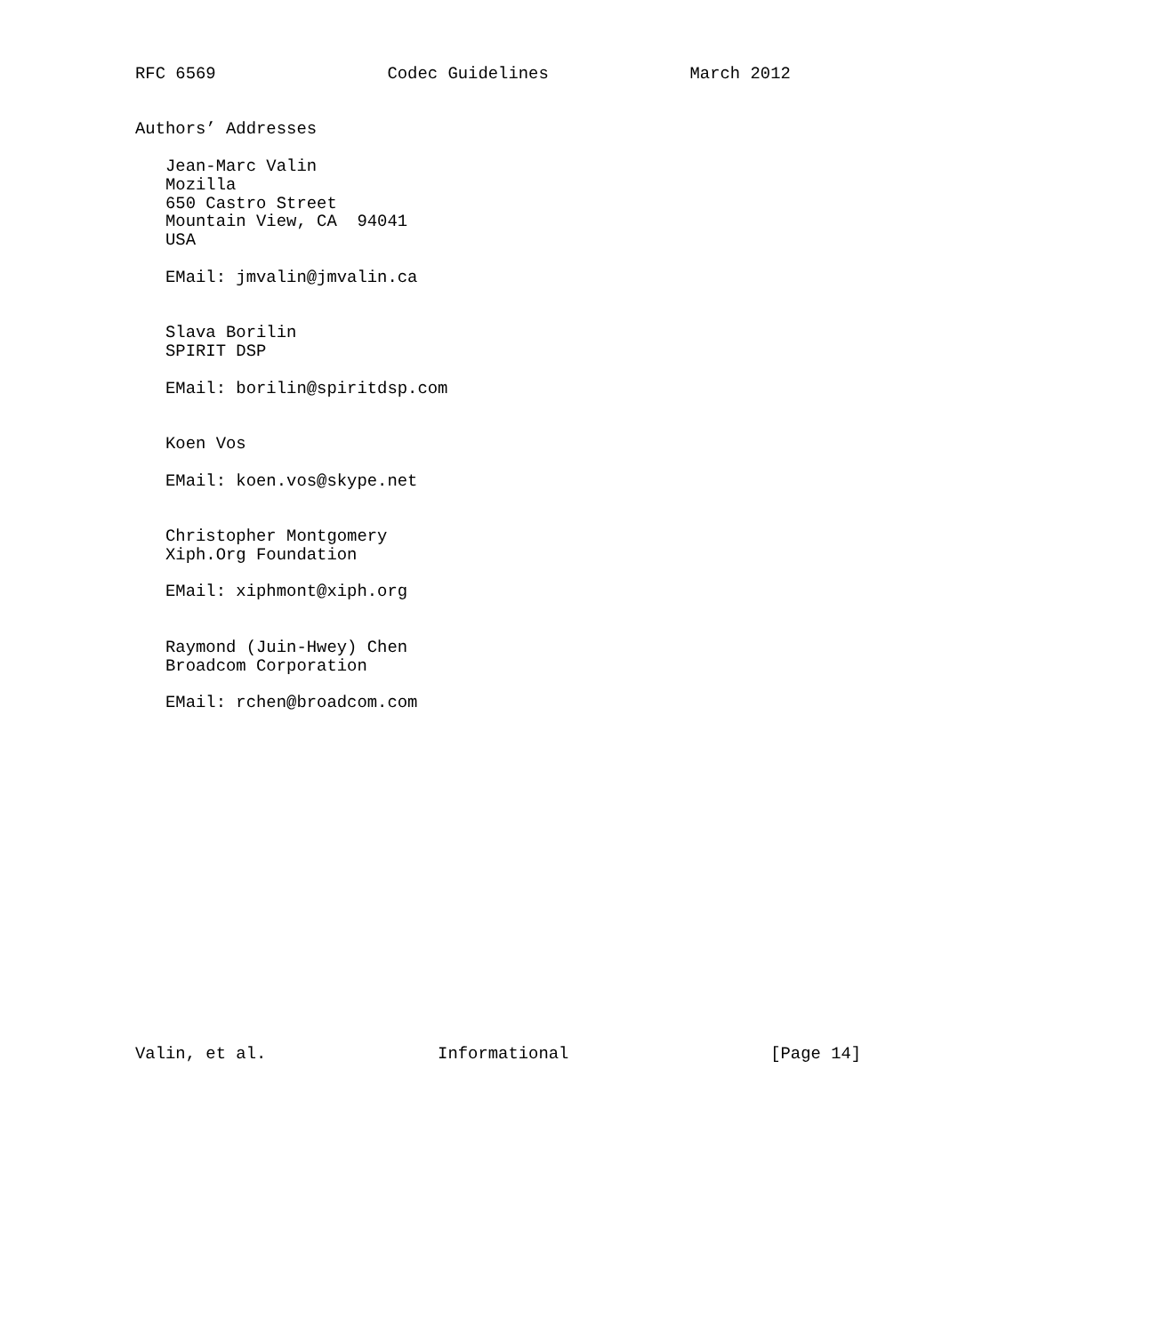RFC 6569                 Codec Guidelines              March 2012


Authors’ Addresses

   Jean-Marc Valin
   Mozilla
   650 Castro Street
   Mountain View, CA  94041
   USA

   EMail: jmvalin@jmvalin.ca


   Slava Borilin
   SPIRIT DSP

   EMail: borilin@spiritdsp.com


   Koen Vos

   EMail: koen.vos@skype.net


   Christopher Montgomery
   Xiph.Org Foundation

   EMail: xiphmont@xiph.org


   Raymond (Juin-Hwey) Chen
   Broadcom Corporation

   EMail: rchen@broadcom.com


















Valin, et al.                 Informational                    [Page 14]